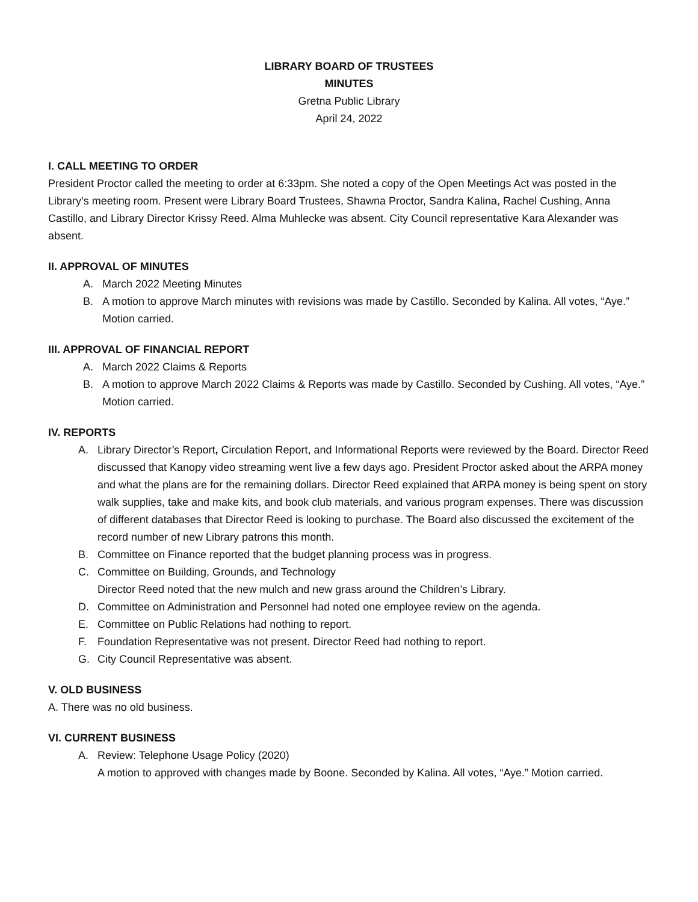LIBRARY BOARD OF TRUSTEES
MINUTES
Gretna Public Library
April 24, 2022
I. CALL MEETING TO ORDER
President Proctor called the meeting to order at 6:33pm. She noted a copy of the Open Meetings Act was posted in the Library’s meeting room. Present were Library Board Trustees, Shawna Proctor, Sandra Kalina, Rachel Cushing, Anna Castillo, and Library Director Krissy Reed. Alma Muhlecke was absent. City Council representative Kara Alexander was absent.
II. APPROVAL OF MINUTES
A. March 2022 Meeting Minutes
B. A motion to approve March minutes with revisions was made by Castillo. Seconded by Kalina. All votes, “Aye.” Motion carried.
III. APPROVAL OF FINANCIAL REPORT
A. March 2022 Claims & Reports
B. A motion to approve March 2022 Claims & Reports was made by Castillo. Seconded by Cushing. All votes, “Aye.” Motion carried.
IV. REPORTS
A. Library Director’s Report, Circulation Report, and Informational Reports were reviewed by the Board. Director Reed discussed that Kanopy video streaming went live a few days ago. President Proctor asked about the ARPA money and what the plans are for the remaining dollars. Director Reed explained that ARPA money is being spent on story walk supplies, take and make kits, and book club materials, and various program expenses. There was discussion of different databases that Director Reed is looking to purchase. The Board also discussed the excitement of the record number of new Library patrons this month.
B. Committee on Finance reported that the budget planning process was in progress.
C. Committee on Building, Grounds, and Technology
Director Reed noted that the new mulch and new grass around the Children’s Library.
D. Committee on Administration and Personnel had noted one employee review on the agenda.
E. Committee on Public Relations had nothing to report.
F. Foundation Representative was not present. Director Reed had nothing to report.
G. City Council Representative was absent.
V. OLD BUSINESS
A. There was no old business.
VI. CURRENT BUSINESS
A. Review: Telephone Usage Policy (2020)
A motion to approved with changes made by Boone. Seconded by Kalina. All votes, “Aye.” Motion carried.